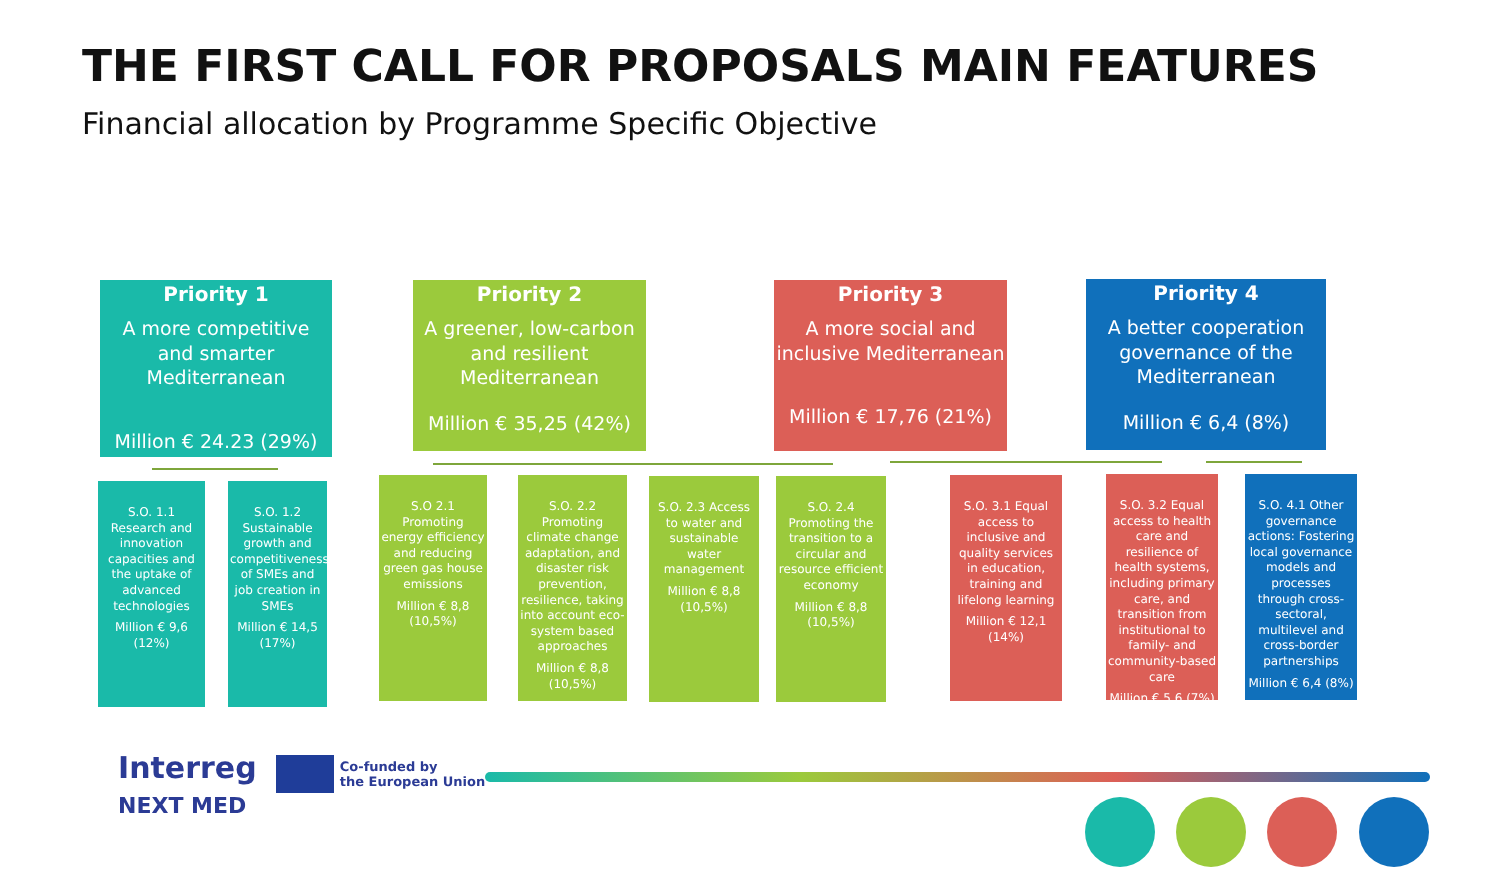THE FIRST CALL FOR PROPOSALS MAIN FEATURES
Financial allocation by Programme Specific Objective
Priority 1
A more competitive and smarter Mediterranean
Million € 24.23 (29%)
Priority 2
A greener, low-carbon and resilient Mediterranean
Million € 35,25 (42%)
Priority 3
A more social and inclusive Mediterranean
Million € 17,76 (21%)
Priority 4
A better cooperation governance of the Mediterranean
Million € 6,4 (8%)
S.O. 1.1 Research and innovation capacities and the uptake of advanced technologies
Million € 9,6 (12%)
S.O. 1.2 Sustainable growth and competitiveness of SMEs and job creation in SMEs
Million € 14,5 (17%)
S.O 2.1 Promoting energy efficiency and reducing green gas house emissions
Million € 8,8 (10,5%)
S.O. 2.2 Promoting climate change adaptation, and disaster risk prevention, resilience, taking into account eco-system based approaches
Million € 8,8 (10,5%)
S.O. 2.3 Access to water and sustainable water management
Million € 8,8 (10,5%)
S.O. 2.4 Promoting the transition to a circular and resource efficient economy
Million € 8,8 (10,5%)
S.O. 3.1 Equal access to inclusive and quality services in education, training and lifelong learning
Million € 12,1 (14%)
S.O. 3.2 Equal access to health care and resilience of health systems, including primary care, and transition from institutional to family- and community-based care
Million € 5,6 (7%)
S.O. 4.1 Other governance actions: Fostering local governance models and processes through cross-sectoral, multilevel and cross-border partnerships
Million € 6,4 (8%)
Interreg Co-funded by
the European Union
NEXT MED